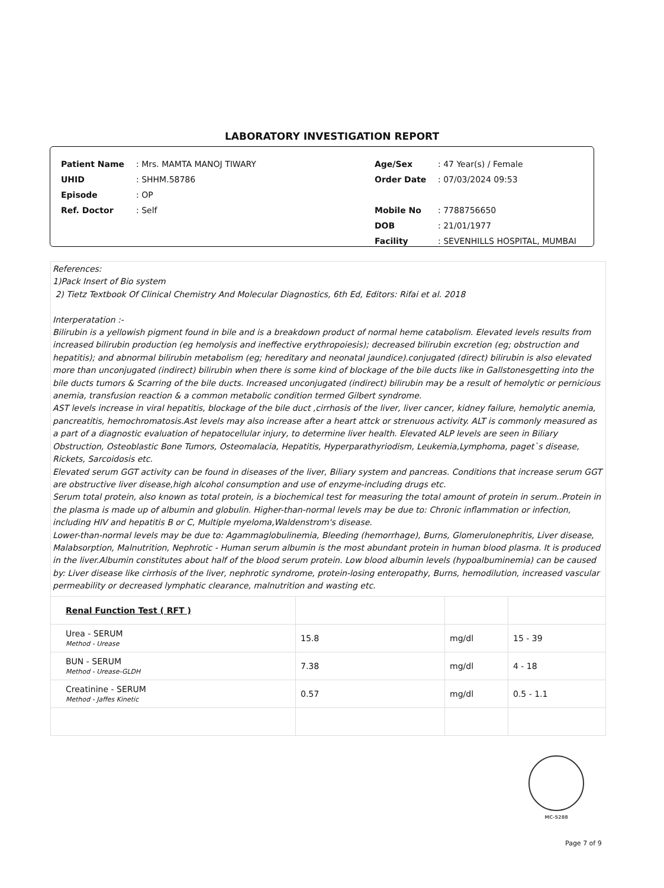LABORATORY INVESTIGATION REPORT
| Patient Name | : Mrs. MAMTA MANOJ TIWARY |
| UHID | : SHHM.58786 |
| Episode | : OP |
| Ref. Doctor | : Self |
| Age/Sex | : 47 Year(s) / Female |
| Order Date | : 07/03/2024 09:53 |
| Mobile No | : 7788756650 |
| DOB | : 21/01/1977 |
| Facility | : SEVENHILLS HOSPITAL, MUMBAI |
References:
1)Pack Insert of Bio system
2) Tietz Textbook Of Clinical Chemistry And Molecular Diagnostics, 6th Ed, Editors: Rifai et al. 2018
Interperatation :-
Bilirubin is a yellowish pigment found in bile and is a breakdown product of normal heme catabolism. Elevated levels results from increased bilirubin production (eg hemolysis and ineffective erythropoiesis); decreased bilirubin excretion (eg; obstruction and hepatitis); and abnormal bilirubin metabolism (eg; hereditary and neonatal jaundice).conjugated (direct) bilirubin is also elevated more than unconjugated (indirect) bilirubin when there is some kind of blockage of the bile ducts like in Gallstonesgetting into the bile ducts tumors & Scarring of the bile ducts. Increased unconjugated (indirect) bilirubin may be a result of hemolytic or pernicious anemia, transfusion reaction & a common metabolic condition termed Gilbert syndrome.
AST levels increase in viral hepatitis, blockage of the bile duct ,cirrhosis of the liver, liver cancer, kidney failure, hemolytic anemia, pancreatitis, hemochromatosis.Ast levels may also increase after a heart attck or strenuous activity. ALT is commonly measured as a part of a diagnostic evaluation of hepatocellular injury, to determine liver health. Elevated ALP levels are seen in Biliary Obstruction, Osteoblastic Bone Tumors, Osteomalacia, Hepatitis, Hyperparathyriodism, Leukemia,Lymphoma, paget`s disease, Rickets, Sarcoidosis etc.
Elevated serum GGT activity can be found in diseases of the liver, Biliary system and pancreas. Conditions that increase serum GGT are obstructive liver disease,high alcohol consumption and use of enzyme-including drugs etc.
Serum total protein, also known as total protein, is a biochemical test for measuring the total amount of protein in serum..Protein in the plasma is made up of albumin and globulin. Higher-than-normal levels may be due to: Chronic inflammation or infection, including HIV and hepatitis B or C, Multiple myeloma,Waldenstrom's disease.
Lower-than-normal levels may be due to: Agammaglobulinemia, Bleeding (hemorrhage), Burns, Glomerulonephritis, Liver disease, Malabsorption, Malnutrition, Nephrotic - Human serum albumin is the most abundant protein in human blood plasma. It is produced in the liver.Albumin constitutes about half of the blood serum protein. Low blood albumin levels (hypoalbuminemia) can be caused by: Liver disease like cirrhosis of the liver, nephrotic syndrome, protein-losing enteropathy, Burns, hemodilution, increased vascular permeability or decreased lymphatic clearance, malnutrition and wasting etc.
| Renal Function Test ( RFT ) | | | |
| Urea - SERUM Method - Urease | 15.8 | mg/dl | 15 - 39 |
| BUN - SERUM Method - Urease-GLDH | 7.38 | mg/dl | 4 - 18 |
| Creatinine - SERUM Method - Jaffes Kinetic | 0.57 | mg/dl | 0.5 - 1.1 |
MC-5288
Page 7 of 9